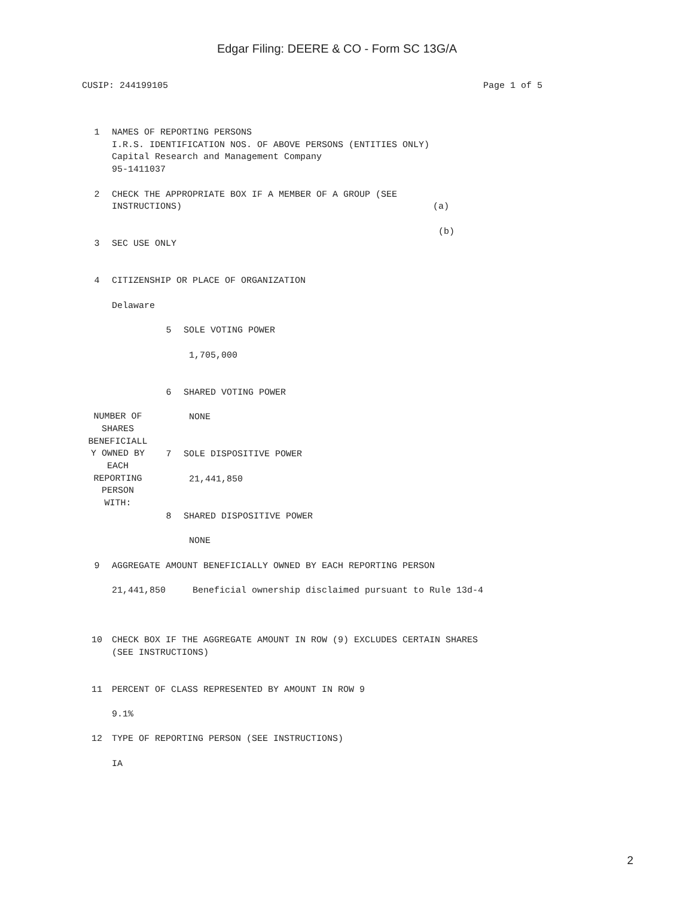Edgar Filing: DEERE & CO - Form SC 13G/A
CUSIP: 244199105 Page 1 of 5
| 1 | NAMES OF REPORTING PERSONS I.R.S. IDENTIFICATION NOS. OF ABOVE PERSONS (ENTITIES ONLY) Capital Research and Management Company 95-1411037 | |
| 2 | CHECK THE APPROPRIATE BOX IF A MEMBER OF A GROUP (SEE INSTRUCTIONS) | (a) (b) |
| 3 | SEC USE ONLY | |
| 4 | CITIZENSHIP OR PLACE OF ORGANIZATION Delaware | |
| NUMBER OF SHARES BENEFICIALL Y OWNED BY EACH REPORTING PERSON WITH: | 5 | SOLE VOTING POWER 1,705,000 |
| | 6 | SHARED VOTING POWER NONE |
| | 7 | SOLE DISPOSITIVE POWER 21,441,850 |
| | 8 | SHARED DISPOSITIVE POWER NONE |
| 9 | AGGREGATE AMOUNT BENEFICIALLY OWNED BY EACH REPORTING PERSON 21,441,850 Beneficial ownership disclaimed pursuant to Rule 13d-4 |
| 10 | CHECK BOX IF THE AGGREGATE AMOUNT IN ROW (9) EXCLUDES CERTAIN SHARES (SEE INSTRUCTIONS) |
| 11 | PERCENT OF CLASS REPRESENTED BY AMOUNT IN ROW 9 9.1% |
| 12 | TYPE OF REPORTING PERSON (SEE INSTRUCTIONS) IA |
2